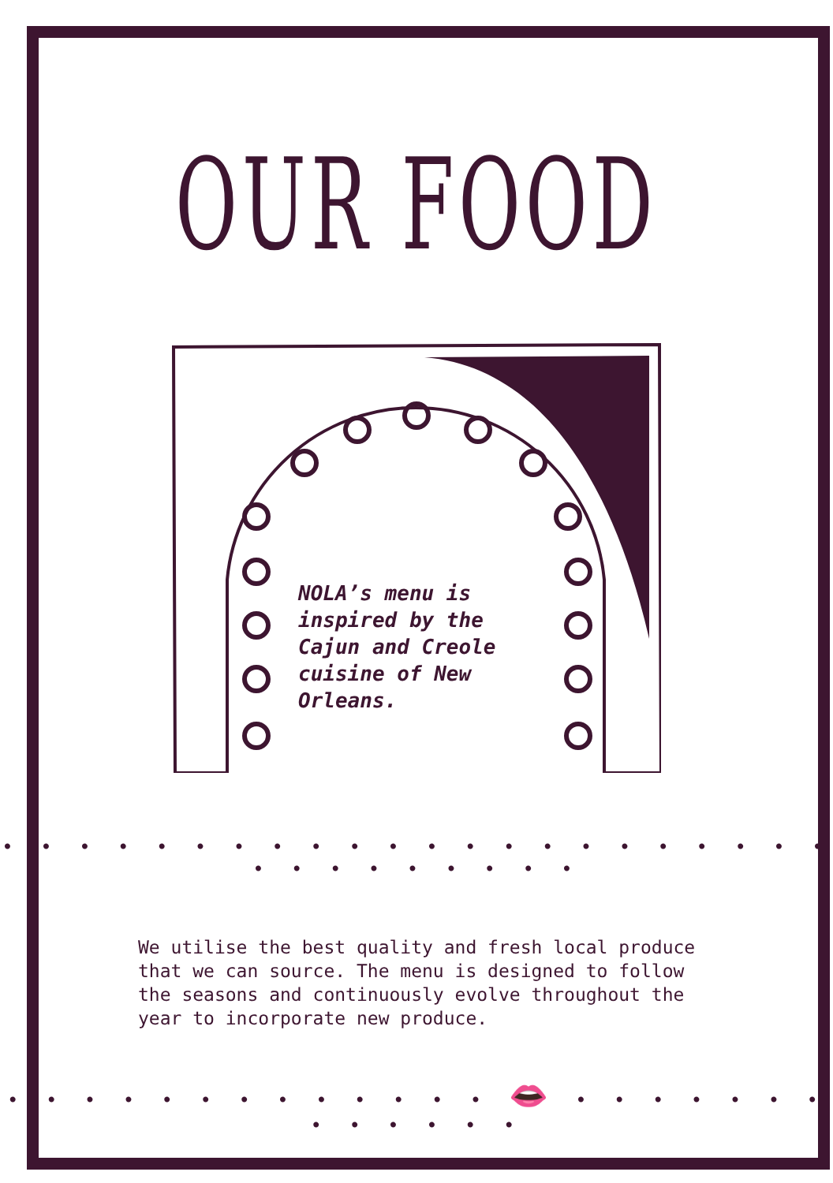OUR FOOD
NOLA’s menu is inspired by the Cajun and Creole cuisine of New Orleans.
• • • • • • • • • • • • • • • • • • • • • • • • • • • • • • •
We utilise the best quality and fresh local produce that we can source. The menu is designed to follow the seasons and continuously evolve throughout the year to incorporate new produce.
• • • • • • • • • • • • • 👄 • • • • • • • • • • • • •